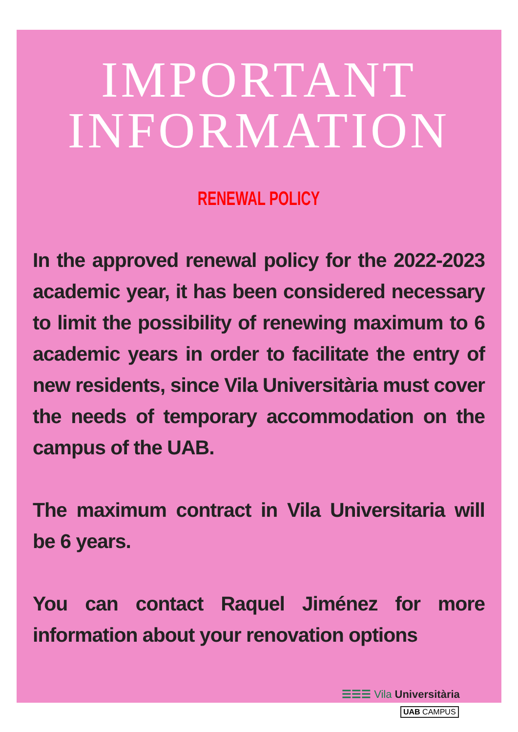IMPORTANT
INFORMATION
RENEWAL POLICY
In the approved renewal policy for the 2022-2023 academic year, it has been considered necessary to limit the possibility of renewing maximum to 6 academic years in order to facilitate the entry of new residents, since Vila Universitària must cover the needs of temporary accommodation on the campus of the UAB.
The maximum contract in Vila Universitaria will be 6 years.
You can contact Raquel Jiménez for more information about your renovation options
☰☰☰ Vila Universitària
UAB CAMPUS